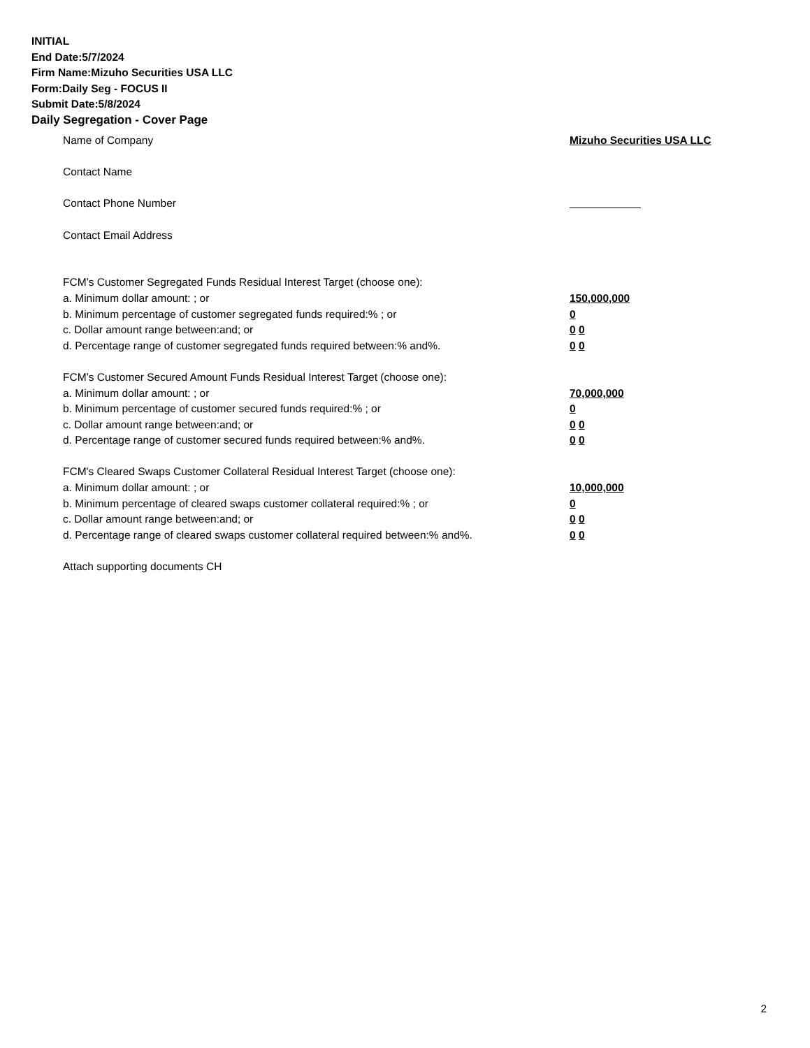INITIAL
End Date:5/7/2024
Firm Name:Mizuho Securities USA LLC
Form:Daily Seg - FOCUS II
Submit Date:5/8/2024
Daily Segregation - Cover Page
Name of Company Mizuho Securities USA LLC
Contact Name
Contact Phone Number
Contact Email Address
FCM’s Customer Segregated Funds Residual Interest Target (choose one):
a. Minimum dollar amount: ; or 150,000,000
b. Minimum percentage of customer segregated funds required:% ; or 0
c. Dollar amount range between:and; or 0 0
d. Percentage range of customer segregated funds required between:% and%. 0 0
FCM’s Customer Secured Amount Funds Residual Interest Target (choose one):
a. Minimum dollar amount: ; or 70,000,000
b. Minimum percentage of customer secured funds required:% ; or 0
c. Dollar amount range between:and; or 0 0
d. Percentage range of customer secured funds required between:% and%. 0 0
FCM's Cleared Swaps Customer Collateral Residual Interest Target (choose one):
a. Minimum dollar amount: ; or 10,000,000
b. Minimum percentage of cleared swaps customer collateral required:% ; or 0
c. Dollar amount range between:and; or 0 0
d. Percentage range of cleared swaps customer collateral required between:% and%.
0 0
Attach supporting documents CH
2